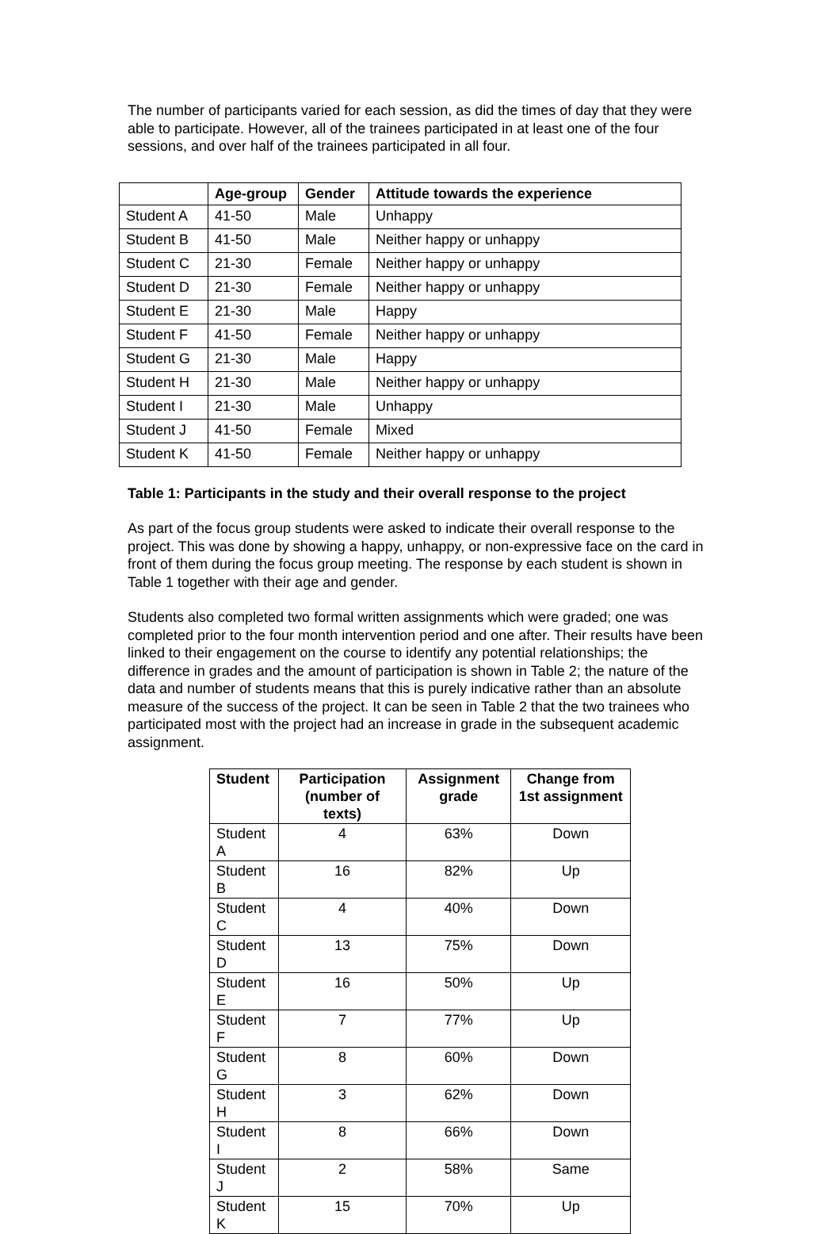The number of participants varied for each session, as did the times of day that they were able to participate. However, all of the trainees participated in at least one of the four sessions, and over half of the trainees participated in all four.
| | Age-group | Gender | Attitude towards the experience |
| --- | --- | --- | --- |
| Student A | 41-50 | Male | Unhappy |
| Student B | 41-50 | Male | Neither happy or unhappy |
| Student C | 21-30 | Female | Neither happy or unhappy |
| Student D | 21-30 | Female | Neither happy or unhappy |
| Student E | 21-30 | Male | Happy |
| Student F | 41-50 | Female | Neither happy or unhappy |
| Student G | 21-30 | Male | Happy |
| Student H | 21-30 | Male | Neither happy or unhappy |
| Student I | 21-30 | Male | Unhappy |
| Student J | 41-50 | Female | Mixed |
| Student K | 41-50 | Female | Neither happy or unhappy |
Table 1: Participants in the study and their overall response to the project
As part of the focus group students were asked to indicate their overall response to the project. This was done by showing a happy, unhappy, or non-expressive face on the card in front of them during the focus group meeting. The response by each student is shown in Table 1 together with their age and gender.
Students also completed two formal written assignments which were graded; one was completed prior to the four month intervention period and one after. Their results have been linked to their engagement on the course to identify any potential relationships; the difference in grades and the amount of participation is shown in Table 2; the nature of the data and number of students means that this is purely indicative rather than an absolute measure of the success of the project. It can be seen in Table 2 that the two trainees who participated most with the project had an increase in grade in the subsequent academic assignment.
| Student | Participation (number of texts) | Assignment grade | Change from 1st assignment |
| --- | --- | --- | --- |
| Student A | 4 | 63% | Down |
| Student B | 16 | 82% | Up |
| Student C | 4 | 40% | Down |
| Student D | 13 | 75% | Down |
| Student E | 16 | 50% | Up |
| Student F | 7 | 77% | Up |
| Student G | 8 | 60% | Down |
| Student H | 3 | 62% | Down |
| Student I | 8 | 66% | Down |
| Student J | 2 | 58% | Same |
| Student K | 15 | 70% | Up |